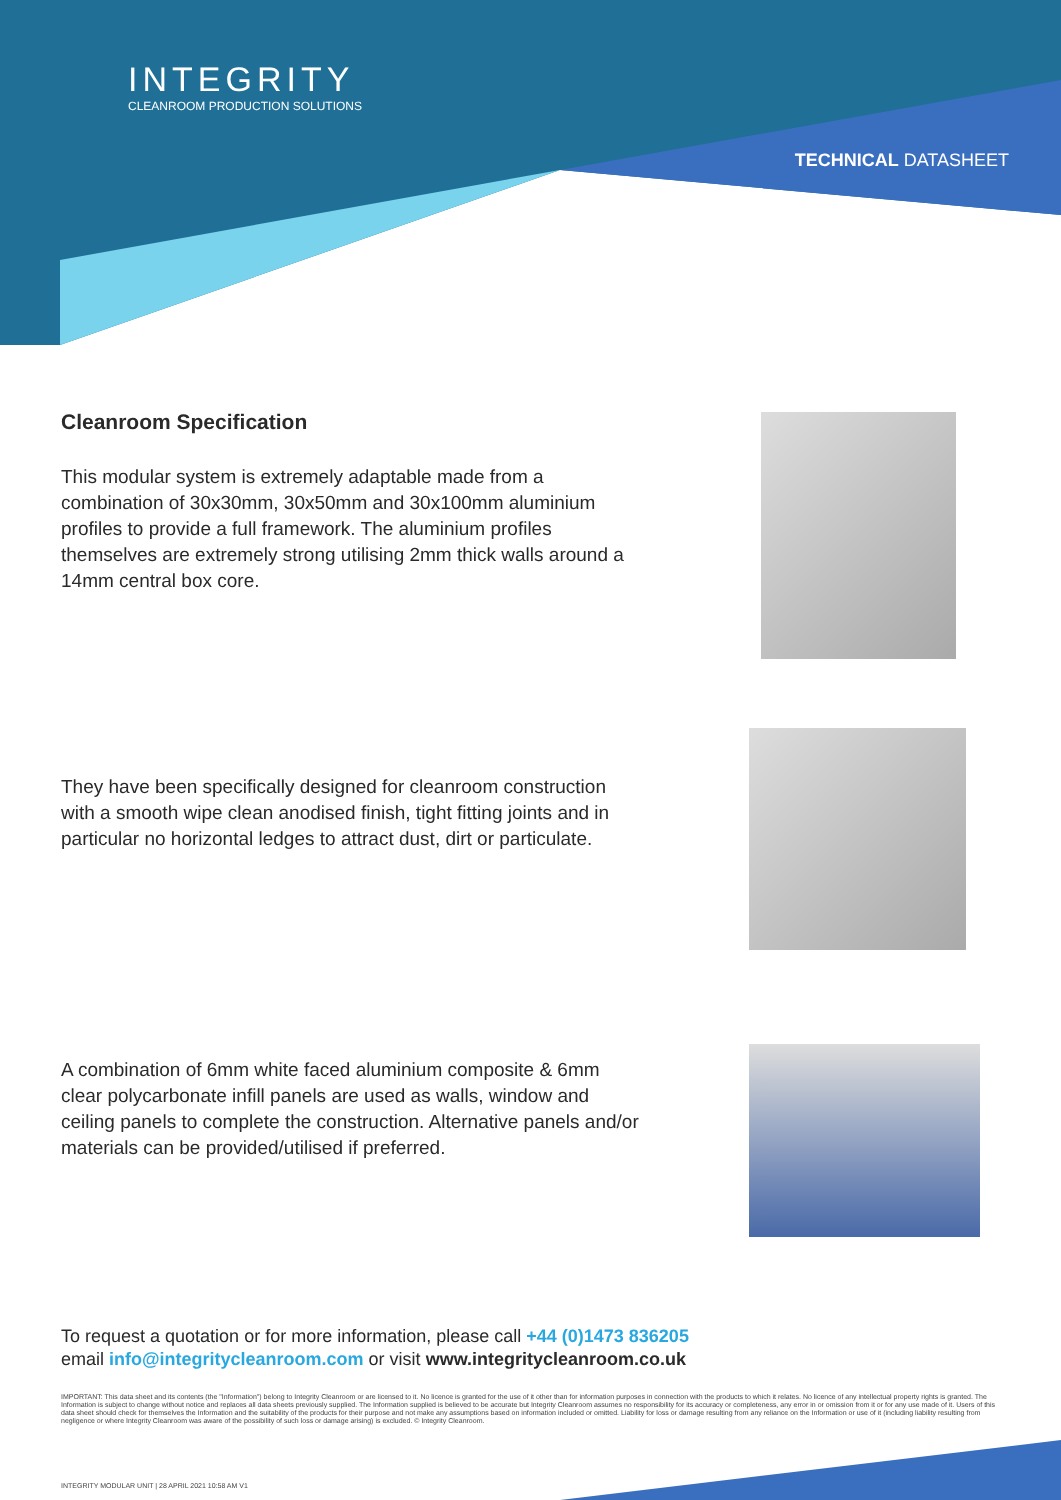INTEGRITY
CLEANROOM PRODUCTION SOLUTIONS
TECHNICAL DATASHEET
Cleanroom Specification
This modular system is extremely adaptable made from a combination of 30x30mm, 30x50mm and 30x100mm aluminium profiles to provide a full framework. The aluminium profiles themselves are extremely strong utilising 2mm thick walls around a 14mm central box core.
They have been specifically designed for cleanroom construction with a smooth wipe clean anodised finish, tight fitting joints and in particular no horizontal ledges to attract dust, dirt or particulate.
A combination of 6mm white faced aluminium composite & 6mm clear polycarbonate infill panels are used as walls, window and ceiling panels to complete the construction. Alternative panels and/or materials can be provided/utilised if preferred.
To request a quotation or for more information, please call +44 (0)1473 836205
email info@integritycleanroom.com or visit www.integritycleanroom.co.uk
IMPORTANT: This data sheet and its contents (the "Information") belong to Integrity Cleanroom or are licensed to it. No licence is granted for the use of it other than for information purposes in connection with the products to which it relates. No licence of any intellectual property rights is granted. The Information is subject to change without notice and replaces all data sheets previously supplied. The Information supplied is believed to be accurate but Integrity Cleanroom assumes no responsibility for its accuracy or completeness, any error in or omission from it or for any use made of it. Users of this data sheet should check for themselves the Information and the suitability of the products for their purpose and not make any assumptions based on information included or omitted. Liability for loss or damage resulting from any reliance on the Information or use of it (including liability resulting from negligence or where Integrity Cleanroom was aware of the possibility of such loss or damage arising) is excluded. © Integrity Cleanroom.
INTEGRITY MODULAR UNIT | 28 APRIL 2021 10:58 AM V1